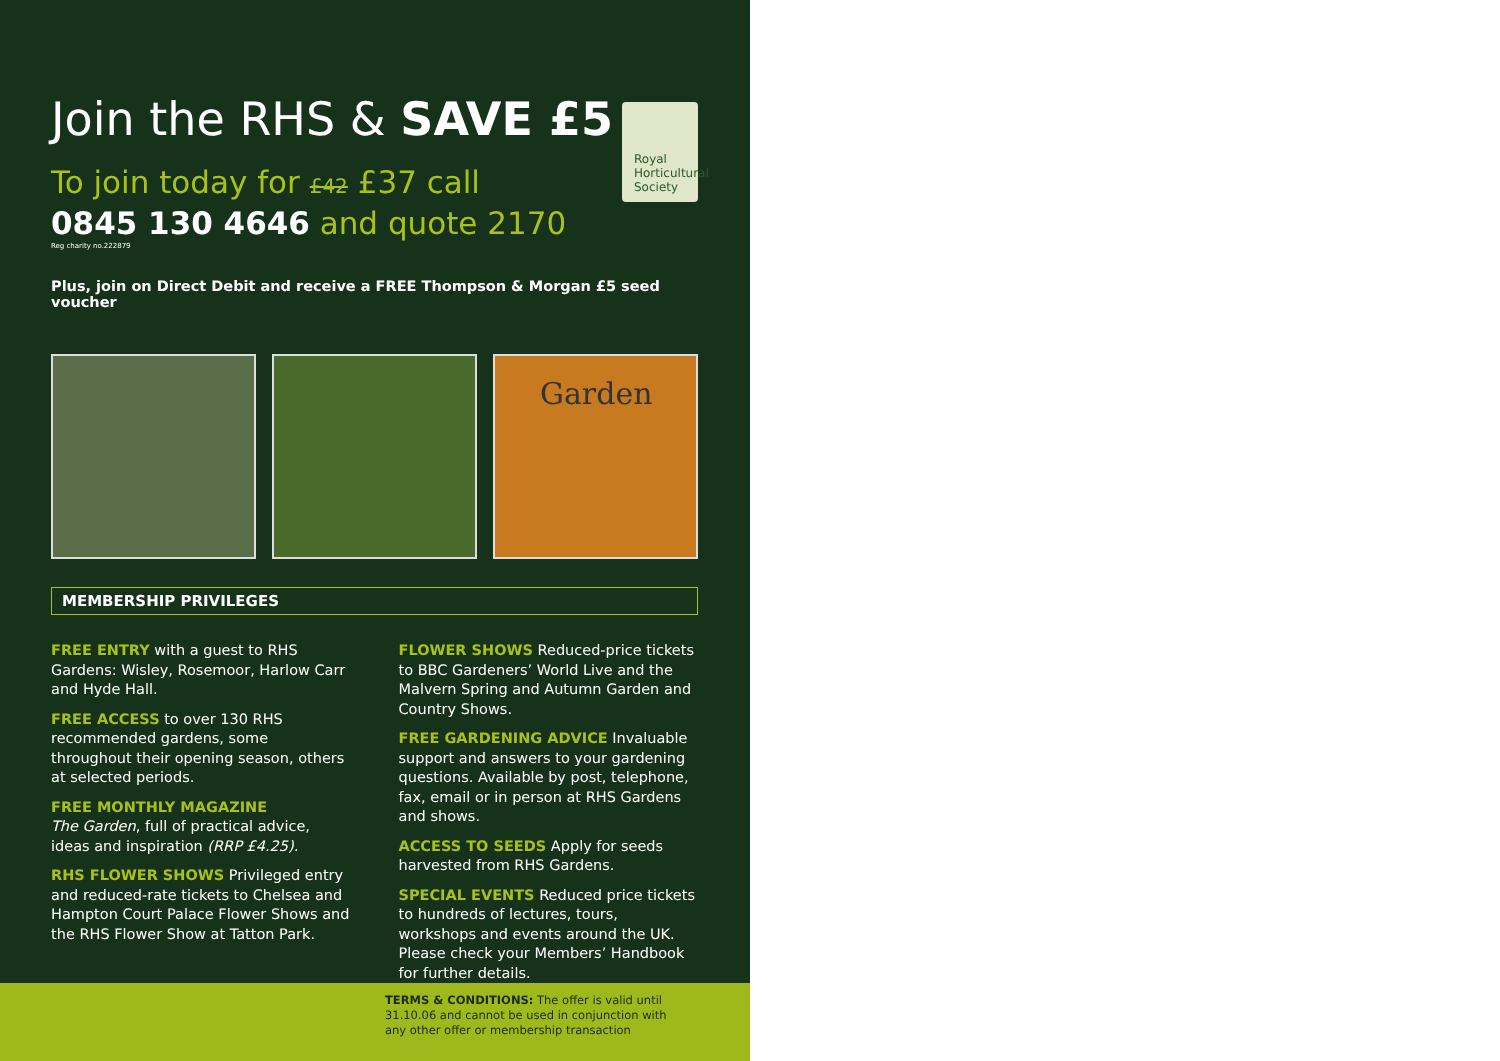Join the RHS & SAVE £5
To join today for £42 £37 call
0845 130 4646 and quote 2170
Royal
Horticultural
Society
Reg charity no.222879
Plus, join on Direct Debit and receive a FREE Thompson & Morgan £5 seed voucher
Garden
MEMBERSHIP PRIVILEGES
FREE ENTRY with a guest to RHS Gardens: Wisley, Rosemoor, Harlow Carr and Hyde Hall.
FREE ACCESS to over 130 RHS recommended gardens, some throughout their opening season, others at selected periods.
FREE MONTHLY MAGAZINE
The Garden, full of practical advice, ideas and inspiration (RRP £4.25).
RHS FLOWER SHOWS Privileged entry and reduced-rate tickets to Chelsea and Hampton Court Palace Flower Shows and the RHS Flower Show at Tatton Park.
FLOWER SHOWS Reduced-price tickets to BBC Gardeners’ World Live and the Malvern Spring and Autumn Garden and Country Shows.
FREE GARDENING ADVICE Invaluable support and answers to your gardening questions. Available by post, telephone, fax, email or in person at RHS Gardens and shows.
ACCESS TO SEEDS Apply for seeds harvested from RHS Gardens.
SPECIAL EVENTS Reduced price tickets to hundreds of lectures, tours, workshops and events around the UK. Please check your Members’ Handbook for further details.
TERMS & CONDITIONS: The offer is valid until 31.10.06 and cannot be used in conjunction with any other offer or membership transaction